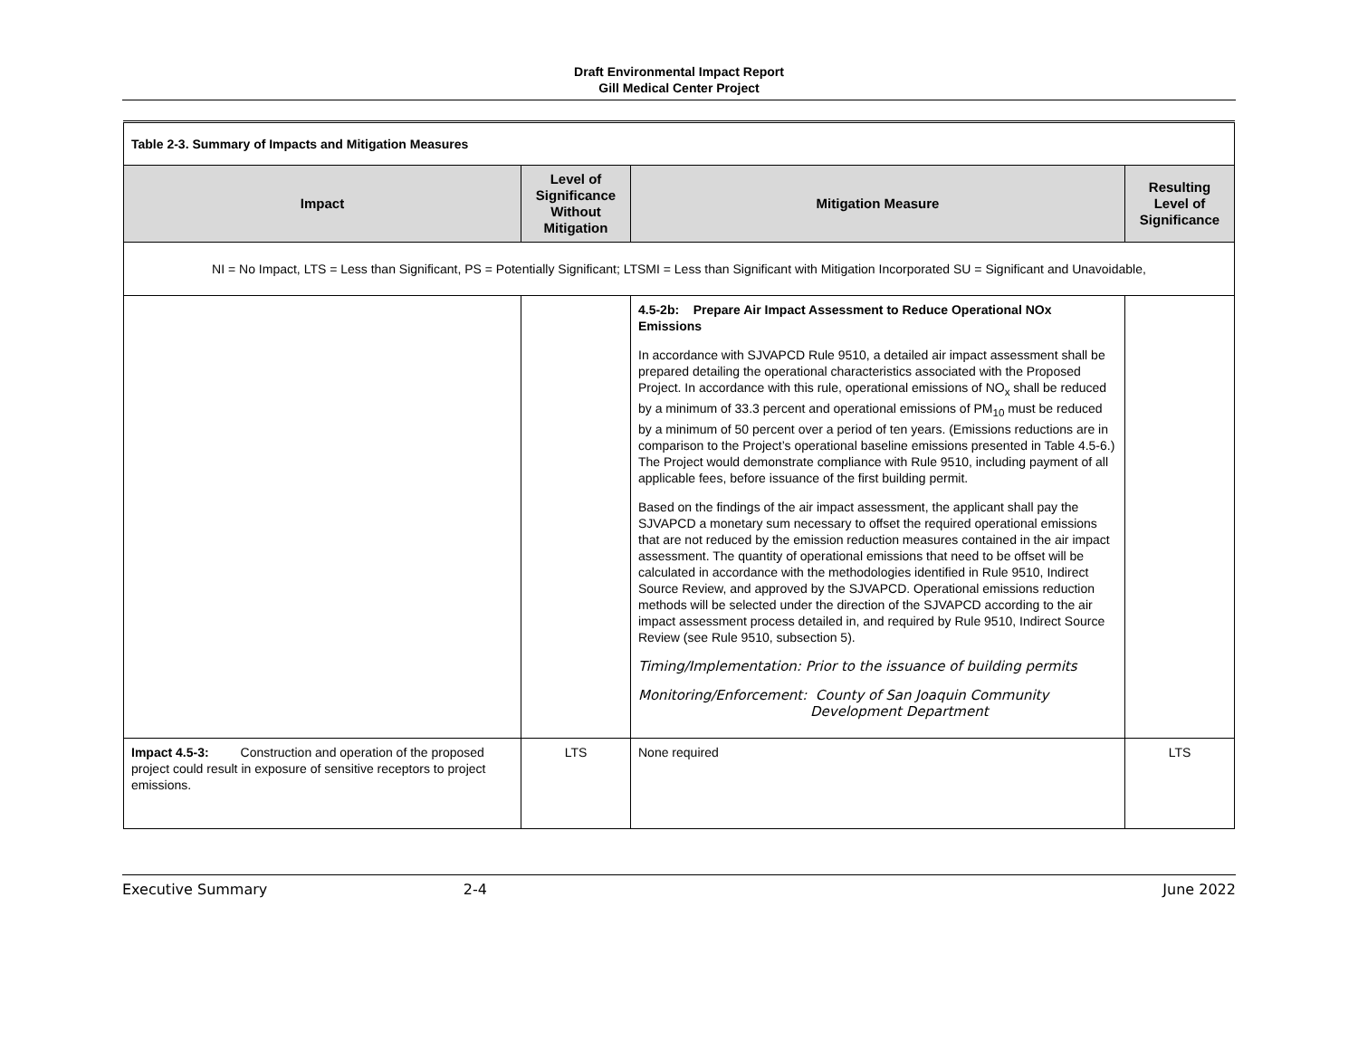Draft Environmental Impact Report
Gill Medical Center Project
| Table 2-3. Summary of Impacts and Mitigation Measures | | | |
| Impact | Level of Significance Without Mitigation | Mitigation Measure | Resulting Level of Significance |
| NI = No Impact, LTS = Less than Significant, PS = Potentially Significant; LTSMI = Less than Significant with Mitigation Incorporated SU = Significant and Unavoidable, | | | |
| | | 4.5-2b: Prepare Air Impact Assessment to Reduce Operational NOx Emissions In accordance with SJVAPCD Rule 9510, a detailed air impact assessment shall be prepared detailing the operational characteristics associated with the Proposed Project. In accordance with this rule, operational emissions of NO<sub>x</sub> shall be reduced by a minimum of 33.3 percent and operational emissions of PM<sub>10</sub> must be reduced by a minimum of 50 percent over a period of ten years. (Emissions reductions are in comparison to the Project’s operational baseline emissions presented in Table 4.5-6.) The Project would demonstrate compliance with Rule 9510, including payment of all applicable fees, before issuance of the first building permit. Based on the findings of the air impact assessment, the applicant shall pay the SJVAPCD a monetary sum necessary to offset the required operational emissions that are not reduced by the emission reduction measures contained in the air impact assessment. The quantity of operational emissions that need to be offset will be calculated in accordance with the methodologies identified in Rule 9510, Indirect Source Review, and approved by the SJVAPCD. Operational emissions reduction methods will be selected under the direction of the SJVAPCD according to the air impact assessment process detailed in, and required by Rule 9510, Indirect Source Review (see Rule 9510, subsection 5). Timing/Implementation: Prior to the issuance of building permits Monitoring/Enforcement: County of San Joaquin Community Development Department | |
| Impact 4.5-3: Construction and operation of the proposed project could result in exposure of sensitive receptors to project emissions. | LTS | None required | LTS |
Executive Summary 2-4 June 2022